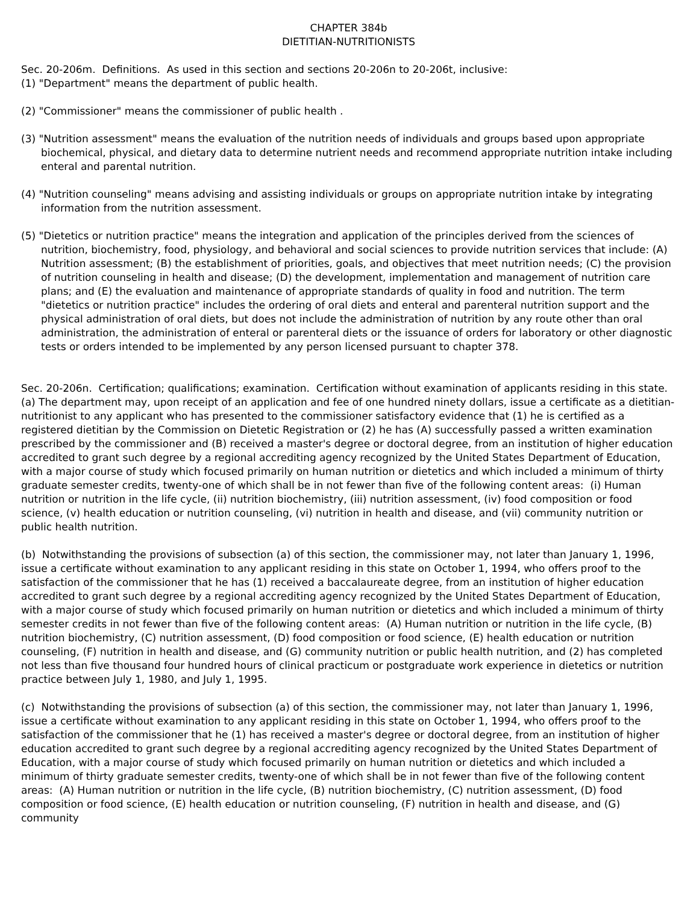CHAPTER 384b
DIETITIAN-NUTRITIONISTS
Sec. 20-206m. Definitions. As used in this section and sections 20-206n to 20-206t, inclusive:
(1) "Department" means the department of public health.
(2) "Commissioner" means the commissioner of public health .
(3) "Nutrition assessment" means the evaluation of the nutrition needs of individuals and groups based upon appropriate biochemical, physical, and dietary data to determine nutrient needs and recommend appropriate nutrition intake including enteral and parental nutrition.
(4) "Nutrition counseling" means advising and assisting individuals or groups on appropriate nutrition intake by integrating information from the nutrition assessment.
(5) "Dietetics or nutrition practice" means the integration and application of the principles derived from the sciences of nutrition, biochemistry, food, physiology, and behavioral and social sciences to provide nutrition services that include: (A) Nutrition assessment; (B) the establishment of priorities, goals, and objectives that meet nutrition needs; (C) the provision of nutrition counseling in health and disease; (D) the development, implementation and management of nutrition care plans; and (E) the evaluation and maintenance of appropriate standards of quality in food and nutrition. The term "dietetics or nutrition practice" includes the ordering of oral diets and enteral and parenteral nutrition support and the physical administration of oral diets, but does not include the administration of nutrition by any route other than oral administration, the administration of enteral or parenteral diets or the issuance of orders for laboratory or other diagnostic tests or orders intended to be implemented by any person licensed pursuant to chapter 378.
Sec. 20-206n. Certification; qualifications; examination. Certification without examination of applicants residing in this state. (a) The department may, upon receipt of an application and fee of one hundred ninety dollars, issue a certificate as a dietitian-nutritionist to any applicant who has presented to the commissioner satisfactory evidence that (1) he is certified as a registered dietitian by the Commission on Dietetic Registration or (2) he has (A) successfully passed a written examination prescribed by the commissioner and (B) received a master's degree or doctoral degree, from an institution of higher education accredited to grant such degree by a regional accrediting agency recognized by the United States Department of Education, with a major course of study which focused primarily on human nutrition or dietetics and which included a minimum of thirty graduate semester credits, twenty-one of which shall be in not fewer than five of the following content areas: (i) Human nutrition or nutrition in the life cycle, (ii) nutrition biochemistry, (iii) nutrition assessment, (iv) food composition or food science, (v) health education or nutrition counseling, (vi) nutrition in health and disease, and (vii) community nutrition or public health nutrition.
(b) Notwithstanding the provisions of subsection (a) of this section, the commissioner may, not later than January 1, 1996, issue a certificate without examination to any applicant residing in this state on October 1, 1994, who offers proof to the satisfaction of the commissioner that he has (1) received a baccalaureate degree, from an institution of higher education accredited to grant such degree by a regional accrediting agency recognized by the United States Department of Education, with a major course of study which focused primarily on human nutrition or dietetics and which included a minimum of thirty semester credits in not fewer than five of the following content areas: (A) Human nutrition or nutrition in the life cycle, (B) nutrition biochemistry, (C) nutrition assessment, (D) food composition or food science, (E) health education or nutrition counseling, (F) nutrition in health and disease, and (G) community nutrition or public health nutrition, and (2) has completed not less than five thousand four hundred hours of clinical practicum or postgraduate work experience in dietetics or nutrition practice between July 1, 1980, and July 1, 1995.
(c) Notwithstanding the provisions of subsection (a) of this section, the commissioner may, not later than January 1, 1996, issue a certificate without examination to any applicant residing in this state on October 1, 1994, who offers proof to the satisfaction of the commissioner that he (1) has received a master's degree or doctoral degree, from an institution of higher education accredited to grant such degree by a regional accrediting agency recognized by the United States Department of Education, with a major course of study which focused primarily on human nutrition or dietetics and which included a minimum of thirty graduate semester credits, twenty-one of which shall be in not fewer than five of the following content areas: (A) Human nutrition or nutrition in the life cycle, (B) nutrition biochemistry, (C) nutrition assessment, (D) food composition or food science, (E) health education or nutrition counseling, (F) nutrition in health and disease, and (G) community